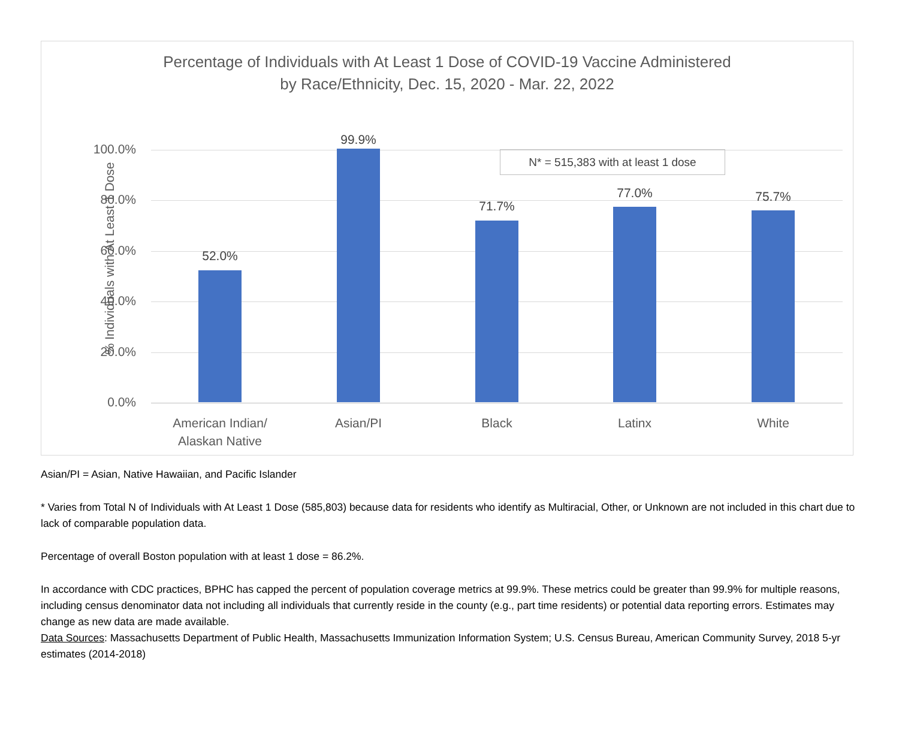Percentage of Individuals with At Least 1 Dose of COVID-19 Vaccine Administered
by Race/Ethnicity, Dec. 15, 2020 - Mar. 22, 2022
% Individuals with At Least 1 Dose
100.0%
80.0%
60.0%
40.0%
20.0%
0.0%
N* = 515,383 with at least 1 dose
52.0%
99.9%
71.7%
77.0% 75.7%
American Indian/
Alaskan Native
Asian/PI Black Latinx White
Asian/PI = Asian, Native Hawaiian, and Pacific Islander
* Varies from Total N of Individuals with At Least 1 Dose (585,803) because data for residents who identify as Multiracial, Other, or Unknown are not included in this chart due to lack of comparable population data.
Percentage of overall Boston population with at least 1 dose = 86.2%.
In accordance with CDC practices, BPHC has capped the percent of population coverage metrics at 99.9%. These metrics could be greater than 99.9% for multiple reasons, including census denominator data not including all individuals that currently reside in the county (e.g., part time residents) or potential data reporting errors. Estimates may change as new data are made available.
Data Sources: Massachusetts Department of Public Health, Massachusetts Immunization Information System; U.S. Census Bureau, American Community Survey, 2018 5-yr estimates (2014-2018)